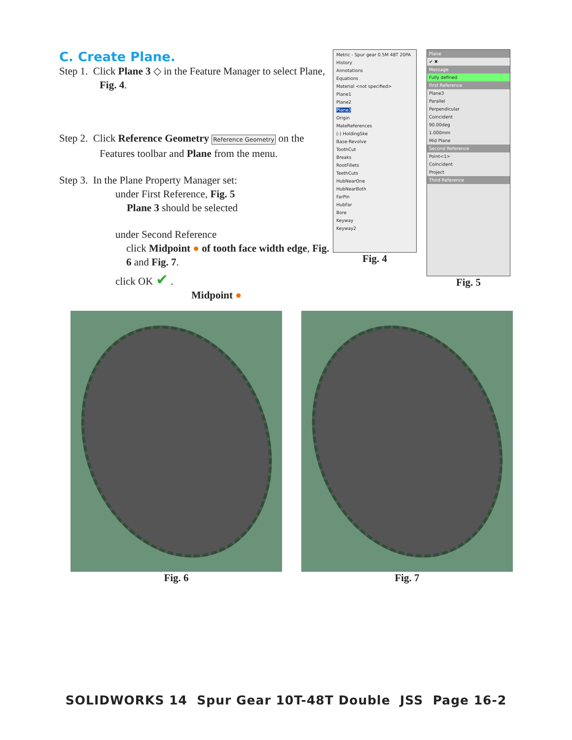C. Create Plane.
Step 1. Click Plane 3 ◇ in the Feature Manager to select Plane, Fig. 4.
Step 2. Click Reference Geometry Reference Geometry on the Features toolbar and Plane from the menu.
Step 3. In the Plane Property Manager set:
under First Reference, Fig. 5
Plane 3 should be selected
under Second Reference
click Midpoint ● of tooth face width edge, Fig. 6 and Fig. 7.
click OK ✔ .
Midpoint ●
Metric - Spur gear 0.5M 48T 20PA
History
Annotations
Equations
Material <not specified>
Plane1
Plane2
Plane3
Origin
MateReferences
(-) HoldingSke
Base-Revolve
ToothCut
Breaks
RootFillets
TeethCuts
HubNearOne
HubNearBoth
FarPin
HubFar
Bore
Keyway
Keyway2
Fig. 4
Plane
✔ ✖
Message
Fully defined
First Reference
Plane3
Parallel
Perpendicular
Coincident
90.00deg
1.000mm
Mid Plane
Second Reference
Point<1>
Coincident
Project
Third Reference
Fig. 5
Fig. 6 Fig. 7
SOLIDWORKS 14 Spur Gear 10T-48T Double JSS Page 16-2